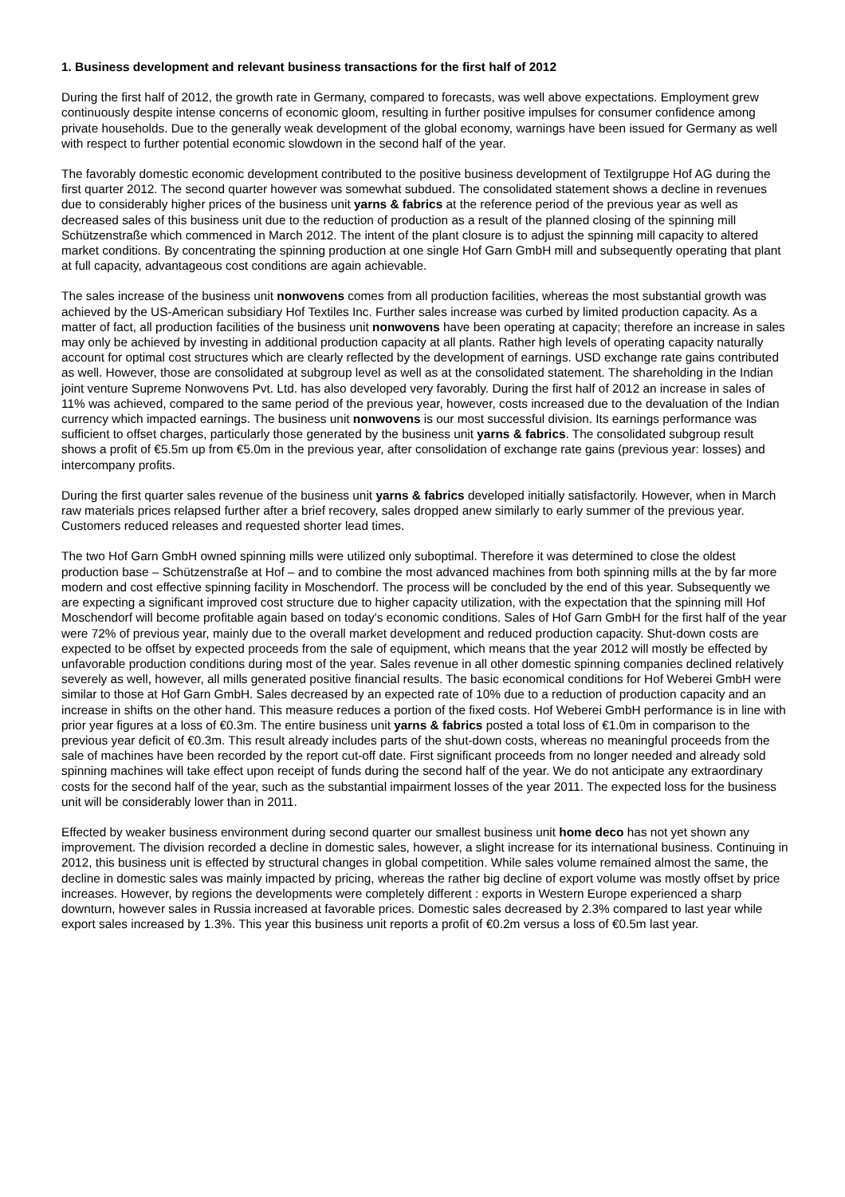1. Business development and relevant business transactions for the first half of 2012
During the first half of 2012, the growth rate in Germany, compared to forecasts, was well above expectations. Employment grew continuously despite intense concerns of economic gloom, resulting in further positive impulses for consumer confidence among private households. Due to the generally weak development of the global economy, warnings have been issued for Germany as well with respect to further potential economic slowdown in the second half of the year.
The favorably domestic economic development contributed to the positive business development of Textilgruppe Hof AG during the first quarter 2012. The second quarter however was somewhat subdued. The consolidated statement shows a decline in revenues due to considerably higher prices of the business unit yarns & fabrics at the reference period of the previous year as well as decreased sales of this business unit due to the reduction of production as a result of the planned closing of the spinning mill Schützenstraße which commenced in March 2012. The intent of the plant closure is to adjust the spinning mill capacity to altered market conditions. By concentrating the spinning production at one single Hof Garn GmbH mill and subsequently operating that plant at full capacity, advantageous cost conditions are again achievable.
The sales increase of the business unit nonwovens comes from all production facilities, whereas the most substantial growth was achieved by the US-American subsidiary Hof Textiles Inc. Further sales increase was curbed by limited production capacity. As a matter of fact, all production facilities of the business unit nonwovens have been operating at capacity; therefore an increase in sales may only be achieved by investing in additional production capacity at all plants. Rather high levels of operating capacity naturally account for optimal cost structures which are clearly reflected by the development of earnings. USD exchange rate gains contributed as well. However, those are consolidated at subgroup level as well as at the consolidated statement. The shareholding in the Indian joint venture Supreme Nonwovens Pvt. Ltd. has also developed very favorably. During the first half of 2012 an increase in sales of 11% was achieved, compared to the same period of the previous year, however, costs increased due to the devaluation of the Indian currency which impacted earnings. The business unit nonwovens is our most successful division. Its earnings performance was sufficient to offset charges, particularly those generated by the business unit yarns & fabrics. The consolidated subgroup result shows a profit of €5.5m up from €5.0m in the previous year, after consolidation of exchange rate gains (previous year: losses) and intercompany profits.
During the first quarter sales revenue of the business unit yarns & fabrics developed initially satisfactorily. However, when in March raw materials prices relapsed further after a brief recovery, sales dropped anew similarly to early summer of the previous year. Customers reduced releases and requested shorter lead times.
The two Hof Garn GmbH owned spinning mills were utilized only suboptimal. Therefore it was determined to close the oldest production base – Schützenstraße at Hof – and to combine the most advanced machines from both spinning mills at the by far more modern and cost effective spinning facility in Moschendorf. The process will be concluded by the end of this year. Subsequently we are expecting a significant improved cost structure due to higher capacity utilization, with the expectation that the spinning mill Hof Moschendorf will become profitable again based on today's economic conditions. Sales of Hof Garn GmbH for the first half of the year were 72% of previous year, mainly due to the overall market development and reduced production capacity. Shut-down costs are expected to be offset by expected proceeds from the sale of equipment, which means that the year 2012 will mostly be effected by unfavorable production conditions during most of the year. Sales revenue in all other domestic spinning companies declined relatively severely as well, however, all mills generated positive financial results. The basic economical conditions for Hof Weberei GmbH were similar to those at Hof Garn GmbH. Sales decreased by an expected rate of 10% due to a reduction of production capacity and an increase in shifts on the other hand. This measure reduces a portion of the fixed costs. Hof Weberei GmbH performance is in line with prior year figures at a loss of €0.3m. The entire business unit yarns & fabrics posted a total loss of €1.0m in comparison to the previous year deficit of €0.3m. This result already includes parts of the shut-down costs, whereas no meaningful proceeds from the sale of machines have been recorded by the report cut-off date. First significant proceeds from no longer needed and already sold spinning machines will take effect upon receipt of funds during the second half of the year. We do not anticipate any extraordinary costs for the second half of the year, such as the substantial impairment losses of the year 2011. The expected loss for the business unit will be considerably lower than in 2011.
Effected by weaker business environment during second quarter our smallest business unit home deco has not yet shown any improvement. The division recorded a decline in domestic sales, however, a slight increase for its international business. Continuing in 2012, this business unit is effected by structural changes in global competition. While sales volume remained almost the same, the decline in domestic sales was mainly impacted by pricing, whereas the rather big decline of export volume was mostly offset by price increases. However, by regions the developments were completely different : exports in Western Europe experienced a sharp downturn, however sales in Russia increased at favorable prices. Domestic sales decreased by 2.3% compared to last year while export sales increased by 1.3%. This year this business unit reports a profit of €0.2m versus a loss of €0.5m last year.